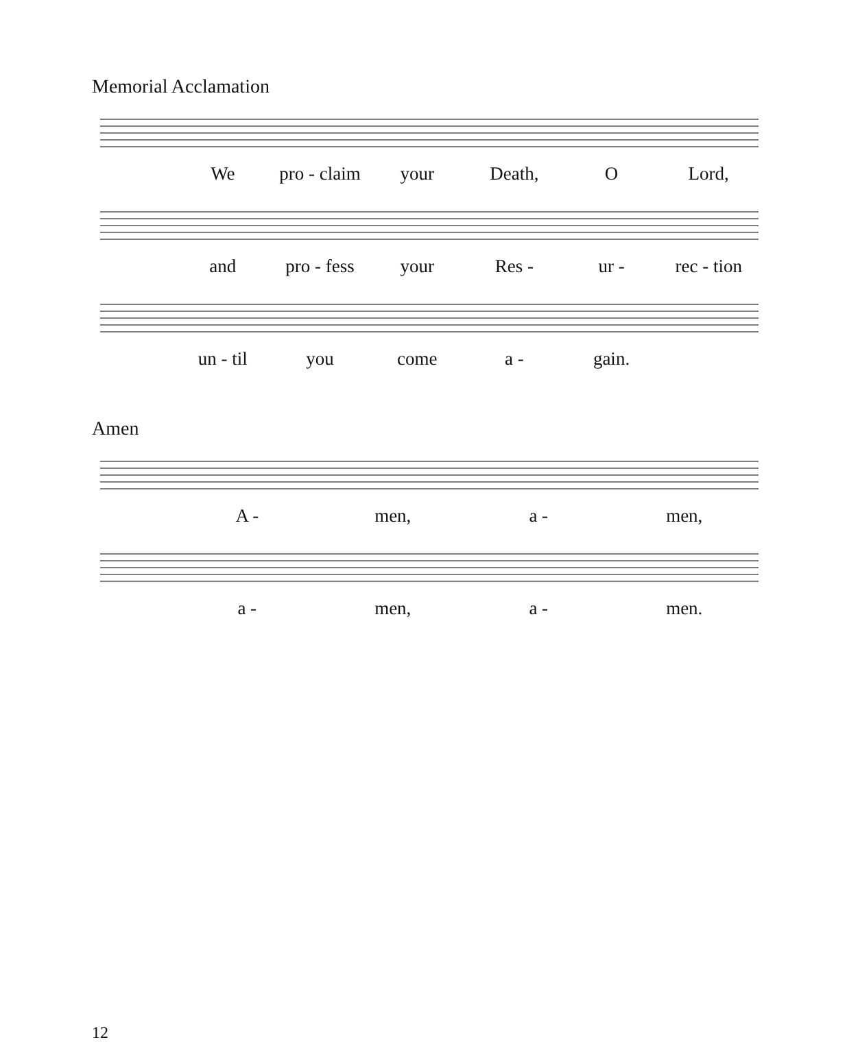Memorial Acclamation
We pro - claim your Death, O Lord,
and pro - fess your Res - ur - rec - tion
un - til you come a - gain.
Amen
A - men, a - men,
a - men, a - men.
12